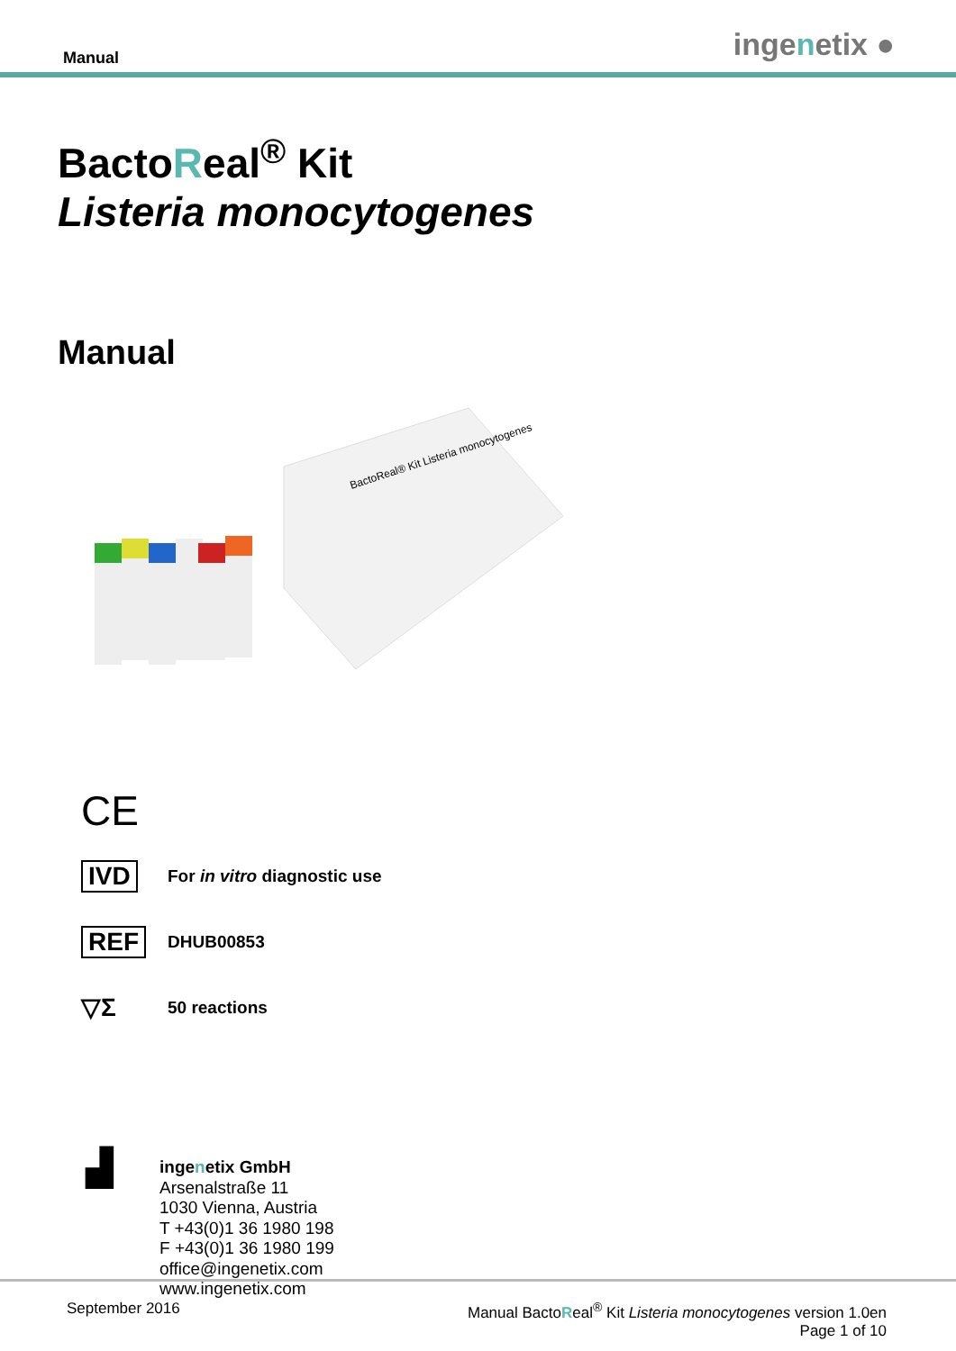Manual ingenetix ●
BactoReal<sup>®</sup> Kit
Listeria monocytogenes
Manual
BactoReal® Kit Listeria monocytogenes
CE
IVD
For in vitro diagnostic use
REF
DHUB00853
▽Σ
50 reactions
▟
ingenetix GmbH
Arsenalstraße 11
1030 Vienna, Austria
T +43(0)1 36 1980 198
F +43(0)1 36 1980 199
office@ingenetix.com
www.ingenetix.com
September 2016
Manual BactoReal<sup>®</sup> Kit Listeria monocytogenes version 1.0en
Page 1 of 10